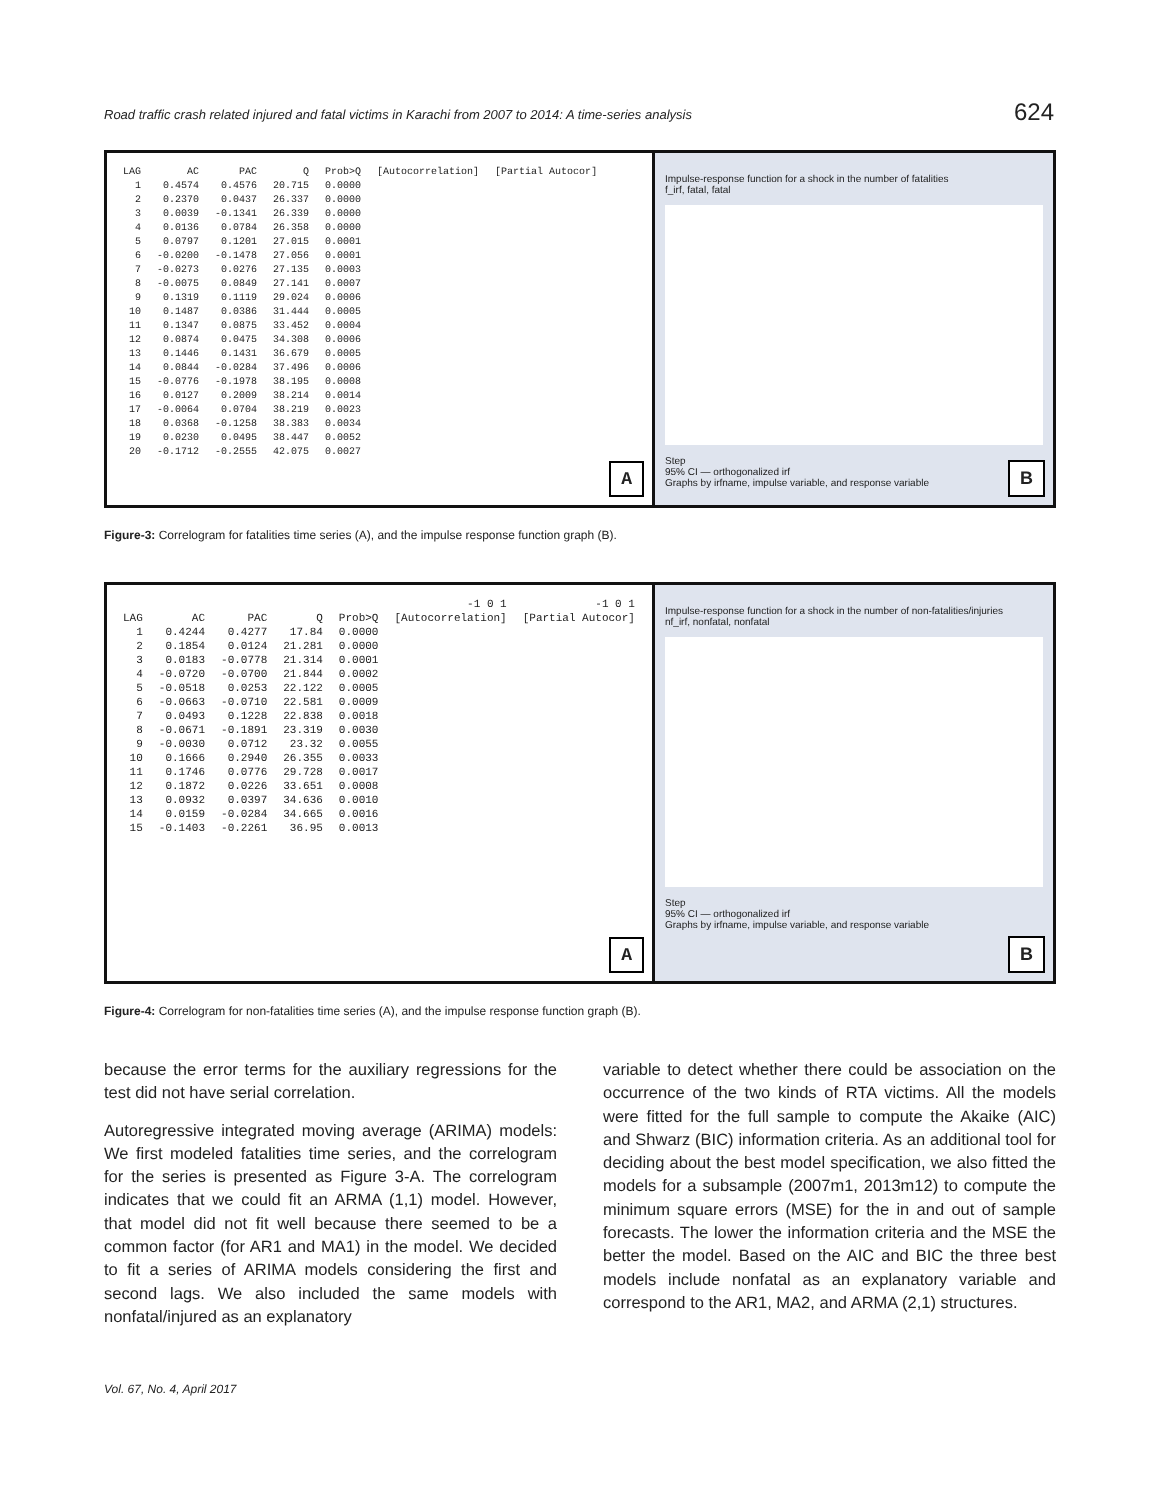Road traffic crash related injured and fatal victims in Karachi from 2007 to 2014: A time-series analysis 624
| LAG | AC | PAC | Q | Prob>Q | [Autocorrelation] | [Partial Autocor] |
| --- | --- | --- | --- | --- | --- | --- |
| 1 | 0.4574 | 0.4576 | 20.715 | 0.0000 | | |
| 2 | 0.2370 | 0.0437 | 26.337 | 0.0000 | | |
| 3 | 0.0039 | -0.1341 | 26.339 | 0.0000 | | |
| 4 | 0.0136 | 0.0784 | 26.358 | 0.0000 | | |
| 5 | 0.0797 | 0.1201 | 27.015 | 0.0001 | | |
| 6 | -0.0200 | -0.1478 | 27.056 | 0.0001 | | |
| 7 | -0.0273 | 0.0276 | 27.135 | 0.0003 | | |
| 8 | -0.0075 | 0.0849 | 27.141 | 0.0007 | | |
| 9 | 0.1319 | 0.1119 | 29.024 | 0.0006 | | |
| 10 | 0.1487 | 0.0386 | 31.444 | 0.0005 | | |
| 11 | 0.1347 | 0.0875 | 33.452 | 0.0004 | | |
| 12 | 0.0874 | 0.0475 | 34.308 | 0.0006 | | |
| 13 | 0.1446 | 0.1431 | 36.679 | 0.0005 | | |
| 14 | 0.0844 | -0.0284 | 37.496 | 0.0006 | | |
| 15 | -0.0776 | -0.1978 | 38.195 | 0.0008 | | |
| 16 | 0.0127 | 0.2009 | 38.214 | 0.0014 | | |
| 17 | -0.0064 | 0.0704 | 38.219 | 0.0023 | | |
| 18 | 0.0368 | -0.1258 | 38.383 | 0.0034 | | |
| 19 | 0.0230 | 0.0495 | 38.447 | 0.0052 | | |
| 20 | -0.1712 | -0.2555 | 42.075 | 0.0027 | | |
A
Impulse-response function for a shock in the number of fatalities
f_irf, fatal, fatal
Step
95% CI — orthogonalized irf
Graphs by irfname, impulse variable, and response variable
B
Figure-3: Correlogram for fatalities time series (A), and the impulse response function graph (B).
| | | | | | -1 0 1 | -1 0 1 |
| --- | --- | --- | --- | --- | --- | --- |
| LAG | AC | PAC | Q | Prob>Q | [Autocorrelation] | [Partial Autocor] |
| 1 | 0.4244 | 0.4277 | 17.84 | 0.0000 | | |
| 2 | 0.1854 | 0.0124 | 21.281 | 0.0000 | | |
| 3 | 0.0183 | -0.0778 | 21.314 | 0.0001 | | |
| 4 | -0.0720 | -0.0700 | 21.844 | 0.0002 | | |
| 5 | -0.0518 | 0.0253 | 22.122 | 0.0005 | | |
| 6 | -0.0663 | -0.0710 | 22.581 | 0.0009 | | |
| 7 | 0.0493 | 0.1228 | 22.838 | 0.0018 | | |
| 8 | -0.0671 | -0.1891 | 23.319 | 0.0030 | | |
| 9 | -0.0030 | 0.0712 | 23.32 | 0.0055 | | |
| 10 | 0.1666 | 0.2940 | 26.355 | 0.0033 | | |
| 11 | 0.1746 | 0.0776 | 29.728 | 0.0017 | | |
| 12 | 0.1872 | 0.0226 | 33.651 | 0.0008 | | |
| 13 | 0.0932 | 0.0397 | 34.636 | 0.0010 | | |
| 14 | 0.0159 | -0.0284 | 34.665 | 0.0016 | | |
| 15 | -0.1403 | -0.2261 | 36.95 | 0.0013 | | |
A
Impulse-response function for a shock in the number of non-fatalities/injuries
nf_irf, nonfatal, nonfatal
Step
95% CI — orthogonalized irf
Graphs by irfname, impulse variable, and response variable
B
Figure-4: Correlogram for non-fatalities time series (A), and the impulse response function graph (B).
because the error terms for the auxiliary regressions for the test did not have serial correlation.
Autoregressive integrated moving average (ARIMA) models: We first modeled fatalities time series, and the correlogram for the series is presented as Figure 3-A. The correlogram indicates that we could fit an ARMA (1,1) model. However, that model did not fit well because there seemed to be a common factor (for AR1 and MA1) in the model. We decided to fit a series of ARIMA models considering the first and second lags. We also included the same models with nonfatal/injured as an explanatory
variable to detect whether there could be association on the occurrence of the two kinds of RTA victims. All the models were fitted for the full sample to compute the Akaike (AIC) and Shwarz (BIC) information criteria. As an additional tool for deciding about the best model specification, we also fitted the models for a subsample (2007m1, 2013m12) to compute the minimum square errors (MSE) for the in and out of sample forecasts. The lower the information criteria and the MSE the better the model. Based on the AIC and BIC the three best models include nonfatal as an explanatory variable and correspond to the AR1, MA2, and ARMA (2,1) structures.
Vol. 67, No. 4, April 2017